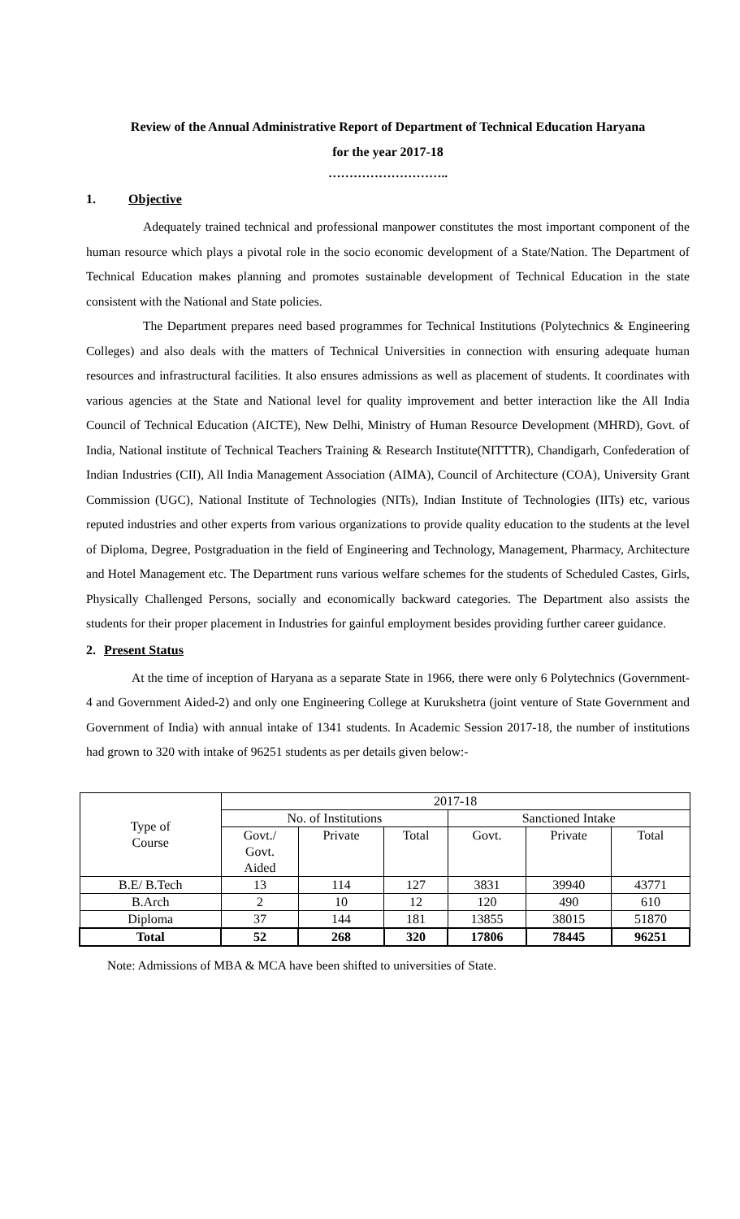Review of the Annual Administrative Report of Department of Technical Education Haryana
for the year 2017-18
………………………..
1. Objective
Adequately trained technical and professional manpower constitutes the most important component of the human resource which plays a pivotal role in the socio economic development of a State/Nation. The Department of Technical Education makes planning and promotes sustainable development of Technical Education in the state consistent with the National and State policies.
The Department prepares need based programmes for Technical Institutions (Polytechnics & Engineering Colleges) and also deals with the matters of Technical Universities in connection with ensuring adequate human resources and infrastructural facilities. It also ensures admissions as well as placement of students. It coordinates with various agencies at the State and National level for quality improvement and better interaction like the All India Council of Technical Education (AICTE), New Delhi, Ministry of Human Resource Development (MHRD), Govt. of India, National institute of Technical Teachers Training & Research Institute(NITTTR), Chandigarh, Confederation of Indian Industries (CII), All India Management Association (AIMA), Council of Architecture (COA), University Grant Commission (UGC), National Institute of Technologies (NITs), Indian Institute of Technologies (IITs) etc, various reputed industries and other experts from various organizations to provide quality education to the students at the level of Diploma, Degree, Postgraduation in the field of Engineering and Technology, Management, Pharmacy, Architecture and Hotel Management etc. The Department runs various welfare schemes for the students of Scheduled Castes, Girls, Physically Challenged Persons, socially and economically backward categories. The Department also assists the students for their proper placement in Industries for gainful employment besides providing further career guidance.
2. Present Status
At the time of inception of Haryana as a separate State in 1966, there were only 6 Polytechnics (Government-4 and Government Aided-2) and only one Engineering College at Kurukshetra (joint venture of State Government and Government of India) with annual intake of 1341 students. In Academic Session 2017-18, the number of institutions had grown to 320 with intake of 96251 students as per details given below:-
| Type of Course | 2017-18 | | | | | |
| --- | --- | --- | --- | --- | --- | --- |
| | No. of Institutions | | | Sanctioned Intake | | |
| | Govt./ Govt. Aided | Private | Total | Govt. | Private | Total |
| B.E/ B.Tech | 13 | 114 | 127 | 3831 | 39940 | 43771 |
| B.Arch | 2 | 10 | 12 | 120 | 490 | 610 |
| Diploma | 37 | 144 | 181 | 13855 | 38015 | 51870 |
| Total | 52 | 268 | 320 | 17806 | 78445 | 96251 |
Note: Admissions of MBA & MCA have been shifted to universities of State.